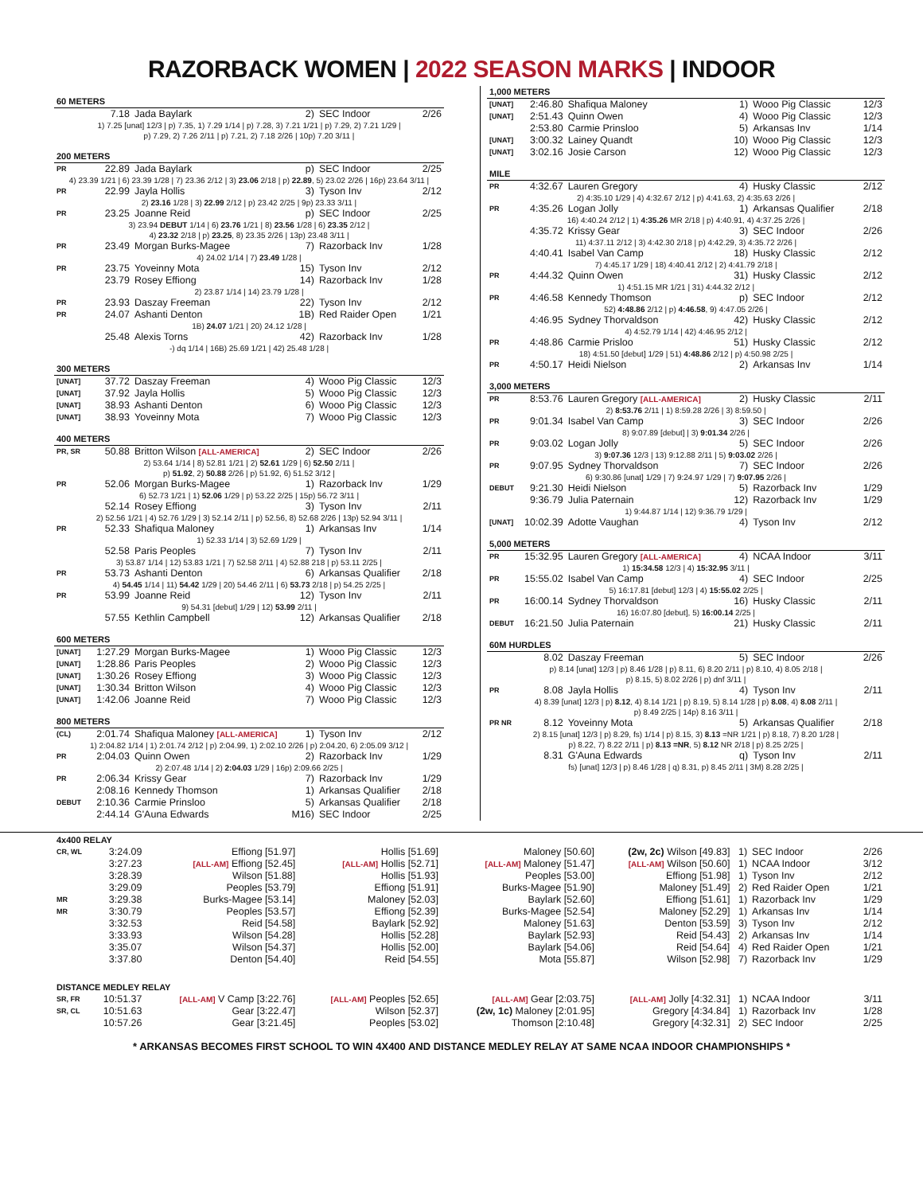RAZORBACK WOMEN | 2022 SEASON MARKS | INDOOR
| 60 METERS | | | | | |
| | 7.18 | Jada Baylark | 2) | SEC Indoor | 2/26 |
| 1) 7.25 [unat] 12/3 / p) 7.35, 1) 7.29 1/14 / p) 7.28, 3) 7.21 1/21 / p) 7.29, 2) 7.21 1/29 / p) 7.29, 2) 7.26 2/11 / p) 7.21, 2) 7.18 2/26 / 10p) 7.20 3/11 / | | | | | |
| 200 METERS | | | | | |
| PR | 22.89 | Jada Baylark | p) | SEC Indoor | 2/25 |
| 4) 23.39 1/21 / 6) 23.39 1/28 / 7) 23.36 2/12 / 3) 23.06 2/18 / p) 22.89 , 5) 23.02 2/26 / 16p) 23.64 3/11 / | | | | | |
| PR | 22.99 | Jayla Hollis | 3) | Tyson Inv | 2/12 |
| 2) 23.16 1/28 / 3) 22.99 2/12 / p) 23.42 2/25 / 9p) 23.33 3/11 / | | | | | |
| PR | 23.25 | Joanne Reid | p) | SEC Indoor | 2/25 |
| 3) 23.94 DEBUT 1/14 / 6) 23.76 1/21 / 8) 23.56 1/28 / 6) 23.35 2/12 / 4) 23.32 2/18 / p) 23.25 , 8) 23.35 2/26 / 13p) 23.48 3/11 / | | | | | |
| PR | 23.49 | Morgan Burks-Magee | 7) | Razorback Inv | 1/28 |
| 4) 24.02 1/14 / 7) 23.49 1/28 / | | | | | |
| PR | 23.75 | Yoveinny Mota | 15) | Tyson Inv | 2/12 |
| | 23.79 | Rosey Effiong | 14) | Razorback Inv | 1/28 |
| 2) 23.87 1/14 / 14) 23.79 1/28 / | | | | | |
| PR | 23.93 | Daszay Freeman | 22) | Tyson Inv | 2/12 |
| PR | 24.07 | Ashanti Denton | 1B) | Red Raider Open | 1/21 |
| 1B) 24.07 1/21 / 20) 24.12 1/28 / | | | | | |
| | 25.48 | Alexis Torns | 42) | Razorback Inv | 1/28 |
| -) dq 1/14 / 16B) 25.69 1/21 / 42) 25.48 1/28 / | | | | | |
| 300 METERS | | | | | |
| [UNAT] | 37.72 | Daszay Freeman | 4) | Wooo Pig Classic | 12/3 |
| [UNAT] | 37.92 | Jayla Hollis | 5) | Wooo Pig Classic | 12/3 |
| [UNAT] | 38.93 | Ashanti Denton | 6) | Wooo Pig Classic | 12/3 |
| [UNAT] | 38.93 | Yoveinny Mota | 7) | Wooo Pig Classic | 12/3 |
| 400 METERS | | | | | |
| PR, SR | 50.88 | Britton Wilson [ALL-AMERICA] | 2) | SEC Indoor | 2/26 |
| 2) 53.64 1/14 / 8) 52.81 1/21 / 2) 52.61 1/29 / 6) 52.50 2/11 / p) 51.92 , 2) 50.88 2/26 / p) 51.92, 6) 51.52 3/12 / | | | | | |
| PR | 52.06 | Morgan Burks-Magee | 1) | Razorback Inv | 1/29 |
| 6) 52.73 1/21 / 1) 52.06 1/29 / p) 53.22 2/25 / 15p) 56.72 3/11 / | | | | | |
| | 52.14 | Rosey Effiong | 3) | Tyson Inv | 2/11 |
| 2) 52.56 1/21 / 4) 52.76 1/29 / 3) 52.14 2/11 / p) 52.56, 8) 52.68 2/26 / 13p) 52.94 3/11 / | | | | | |
| PR | 52.33 | Shafiqua Maloney | 1) | Arkansas Inv | 1/14 |
| 1) 52.33 1/14 / 3) 52.69 1/29 / | | | | | |
| | 52.58 | Paris Peoples | 7) | Tyson Inv | 2/11 |
| 3) 53.87 1/14 / 12) 53.83 1/21 / 7) 52.58 2/11 / 4) 52.88 218 / p) 53.11 2/25 / | | | | | |
| PR | 53.73 | Ashanti Denton | 6) | Arkansas Qualifier | 2/18 |
| 4) 54.45 1/14 / 11) 54.42 1/29 / 20) 54.46 2/11 / 6) 53.73 2/18 / p) 54.25 2/25 / | | | | | |
| PR | 53.99 | Joanne Reid | 12) | Tyson Inv | 2/11 |
| 9) 54.31 [debut] 1/29 / 12) 53.99 2/11 / | | | | | |
| | 57.55 | Kethlin Campbell | 12) | Arkansas Qualifier | 2/18 |
| 600 METERS | | | | | |
| [UNAT] | 1:27.29 | Morgan Burks-Magee | 1) | Wooo Pig Classic | 12/3 |
| [UNAT] | 1:28.86 | Paris Peoples | 2) | Wooo Pig Classic | 12/3 |
| [UNAT] | 1:30.26 | Rosey Effiong | 3) | Wooo Pig Classic | 12/3 |
| [UNAT] | 1:30.34 | Britton Wilson | 4) | Wooo Pig Classic | 12/3 |
| [UNAT] | 1:42.06 | Joanne Reid | 7) | Wooo Pig Classic | 12/3 |
| 800 METERS | | | | | |
| (CL) | 2:01.74 | Shafiqua Maloney [ALL-AMERICA] | 1) | Tyson Inv | 2/12 |
| 1) 2:04.82 1/14 / 1) 2:01.74 2/12 / p) 2:04.99, 1) 2:02.10 2/26 / p) 2:04.20, 6) 2:05.09 3/12 / | | | | | |
| PR | 2:04.03 | Quinn Owen | 2) | Razorback Inv | 1/29 |
| 2) 2:07.48 1/14 / 2) 2:04.03 1/29 / 16p) 2:09.66 2/25 / | | | | | |
| PR | 2:06.34 | Krissy Gear | 7) | Razorback Inv | 1/29 |
| | 2:08.16 | Kennedy Thomson | 1) | Arkansas Qualifier | 2/18 |
| DEBUT | 2:10.36 | Carmie Prinsloo | 5) | Arkansas Qualifier | 2/18 |
| | 2:44.14 | G'Auna Edwards | M16) | SEC Indoor | 2/25 |
| 1,000 METERS | | | | | |
| [UNAT] | 2:46.80 | Shafiqua Maloney | 1) | Wooo Pig Classic | 12/3 |
| [UNAT] | 2:51.43 | Quinn Owen | 4) | Wooo Pig Classic | 12/3 |
| | 2:53.80 | Carmie Prinsloo | 5) | Arkansas Inv | 1/14 |
| [UNAT] | 3:00.32 | Lainey Quandt | 10) | Wooo Pig Classic | 12/3 |
| [UNAT] | 3:02.16 | Josie Carson | 12) | Wooo Pig Classic | 12/3 |
| MILE | | | | | |
| PR | 4:32.67 | Lauren Gregory | 4) | Husky Classic | 2/12 |
| 2) 4:35.10 1/29 / 4) 4:32.67 2/12 / p) 4:41.63, 2) 4:35.63 2/26 / | | | | | |
| PR | 4:35.26 | Logan Jolly | 1) | Arkansas Qualifier | 2/18 |
| 16) 4:40.24 2/12 / 1) 4:35.26 MR 2/18 / p) 4:40.91, 4) 4:37.25 2/26 / | | | | | |
| | 4:35.72 | Krissy Gear | 3) | SEC Indoor | 2/26 |
| 11) 4:37.11 2/12 / 3) 4:42.30 2/18 / p) 4:42.29, 3) 4:35.72 2/26 / | | | | | |
| | 4:40.41 | Isabel Van Camp | 18) | Husky Classic | 2/12 |
| 7) 4:45.17 1/29 / 18) 4:40.41 2/12 / 2) 4:41.79 2/18 / | | | | | |
| PR | 4:44.32 | Quinn Owen | 31) | Husky Classic | 2/12 |
| 1) 4:51.15 MR 1/21 / 31) 4:44.32 2/12 / | | | | | |
| PR | 4:46.58 | Kennedy Thomson | p) | SEC Indoor | 2/12 |
| 52) 4:48.86 2/12 / p) 4:46.58 , 9) 4:47.05 2/26 / | | | | | |
| | 4:46.95 | Sydney Thorvaldson | 42) | Husky Classic | 2/12 |
| 4) 4:52.79 1/14 / 42) 4:46.95 2/12 / | | | | | |
| PR | 4:48.86 | Carmie Prisloo | 51) | Husky Classic | 2/12 |
| 18) 4:51.50 [debut] 1/29 / 51) 4:48.86 2/12 / p) 4:50.98 2/25 / | | | | | |
| PR | 4:50.17 | Heidi Nielson | 2) | Arkansas Inv | 1/14 |
| 3,000 METERS | | | | | |
| PR | 8:53.76 | Lauren Gregory [ALL-AMERICA] | 2) | Husky Classic | 2/11 |
| 2) 8:53.76 2/11 / 1) 8:59.28 2/26 / 3) 8:59.50 / | | | | | |
| PR | 9:01.34 | Isabel Van Camp | 3) | SEC Indoor | 2/26 |
| 8) 9:07.89 [debut] / 3) 9:01.34 2/26 / | | | | | |
| PR | 9:03.02 | Logan Jolly | 5) | SEC Indoor | 2/26 |
| 3) 9:07.36 12/3 / 13) 9:12.88 2/11 / 5) 9:03.02 2/26 / | | | | | |
| PR | 9:07.95 | Sydney Thorvaldson | 7) | SEC Indoor | 2/26 |
| 6) 9:30.86 [unat] 1/29 / 7) 9:24.97 1/29 / 7) 9:07.95 2/26 / | | | | | |
| DEBUT | 9:21.30 | Heidi Nielson | 5) | Razorback Inv | 1/29 |
| | 9:36.79 | Julia Paternain | 12) | Razorback Inv | 1/29 |
| 1) 9:44.87 1/14 / 12) 9:36.79 1/29 / | | | | | |
| [UNAT] | 10:02.39 | Adotte Vaughan | 4) | Tyson Inv | 2/12 |
| 5,000 METERS | | | | | |
| PR | 15:32.95 | Lauren Gregory [ALL-AMERICA] | 4) | NCAA Indoor | 3/11 |
| 1) 15:34.58 12/3 / 4) 15:32.95 3/11 / | | | | | |
| PR | 15:55.02 | Isabel Van Camp | 4) | SEC Indoor | 2/25 |
| 5) 16:17.81 [debut] 12/3 / 4) 15:55.02 2/25 / | | | | | |
| PR | 16:00.14 | Sydney Thorvaldson | 16) | Husky Classic | 2/11 |
| 16) 16:07.80 [debut], 5) 16:00.14 2/25 / | | | | | |
| DEBUT | 16:21.50 | Julia Paternain | 21) | Husky Classic | 2/11 |
| 60M HURDLES | | | | | |
| | 8.02 | Daszay Freeman | 5) | SEC Indoor | 2/26 |
| p) 8.14 [unat] 12/3 / p) 8.46 1/28 / p) 8.11, 6) 8.20 2/11 / p) 8.10, 4) 8.05 2/18 / p) 8.15, 5) 8.02 2/26 / p) dnf 3/11 / | | | | | |
| PR | 8.08 | Jayla Hollis | 4) | Tyson Inv | 2/11 |
| 4) 8.39 [unat] 12/3 / p) 8.12 , 4) 8.14 1/21 / p) 8.19, 5) 8.14 1/28 / p) 8.08 , 4) 8.08 2/11 / p) 8.49 2/25 / 14p) 8.16 3/11 / | | | | | |
| PR NR | 8.12 | Yoveinny Mota | 5) | Arkansas Qualifier | 2/18 |
| 2) 8.15 [unat] 12/3 / p) 8.29, fs) 1/14 / p) 8.15, 3) 8.13 =NR 1/21 / p) 8.18, 7) 8.20 1/28 / p) 8.22, 7) 8.22 2/11 / p) 8.13 =NR , 5) 8.12 NR 2/18 / p) 8.25 2/25 / | | | | | |
| | 8.31 | G'Auna Edwards | q) | Tyson Inv | 2/11 |
| fs) [unat] 12/3 / p) 8.46 1/28 / q) 8.31, p) 8.45 2/11 / 3M) 8.28 2/25 / | | | | | |
| 4x400 RELAY | | | | | | | | |
| CR, WL | 3:24.09 | Effiong [51.97] | Hollis [51.69] | Maloney [50.60] | (2w, 2c) Wilson [49.83] | 1) | SEC Indoor | 2/26 |
| | 3:27.23 | [ALL-AM] Effiong [52.45] | [ALL-AM] Hollis [52.71] | [ALL-AM] Maloney [51.47] | [ALL-AM] Wilson [50.60] | 1) | NCAA Indoor | 3/12 |
| | 3:28.39 | Wilson [51.88] | Hollis [51.93] | Peoples [53.00] | Effiong [51.98] | 1) | Tyson Inv | 2/12 |
| | 3:29.09 | Peoples [53.79] | Effiong [51.91] | Burks-Magee [51.90] | Maloney [51.49] | 2) | Red Raider Open | 1/21 |
| MR | 3:29.38 | Burks-Magee [53.14] | Maloney [52.03] | Baylark [52.60] | Effiong [51.61] | 1) | Razorback Inv | 1/29 |
| MR | 3:30.79 | Peoples [53.57] | Effiong [52.39] | Burks-Magee [52.54] | Maloney [52.29] | 1) | Arkansas Inv | 1/14 |
| | 3:32.53 | Reid [54.58] | Baylark [52.92] | Maloney [51.63] | Denton [53.59] | 3) | Tyson Inv | 2/12 |
| | 3:33.93 | Wilson [54.28] | Hollis [52.28] | Baylark [52.93] | Reid [54.43] | 2) | Arkansas Inv | 1/14 |
| | 3:35.07 | Wilson [54.37] | Hollis [52.00] | Baylark [54.06] | Reid [54.64] | 4) | Red Raider Open | 1/21 |
| | 3:37.80 | Denton [54.40] | Reid [54.55] | Mota [55.87] | Wilson [52.98] | 7) | Razorback Inv | 1/29 |
| DISTANCE MEDLEY RELAY | | | | | | | | |
| SR, FR | 10:51.37 | [ALL-AM] V Camp [3:22.76] | [ALL-AM] Peoples [52.65] | [ALL-AM] Gear [2:03.75] | [ALL-AM] Jolly [4:32.31] | 1) | NCAA Indoor | 3/11 |
| SR, CL | 10:51.63 | Gear [3:22.47] | Wilson [52.37] | (2w, 1c) Maloney [2:01.95] | Gregory [4:34.84] | 1) | Razorback Inv | 1/28 |
| | 10:57.26 | Gear [3:21.45] | Peoples [53.02] | Thomson [2:10.48] | Gregory [4:32.31] | 2) | SEC Indoor | 2/25 |
* ARKANSAS BECOMES FIRST SCHOOL TO WIN 4X400 AND DISTANCE MEDLEY RELAY AT SAME NCAA INDOOR CHAMPIONSHIPS *